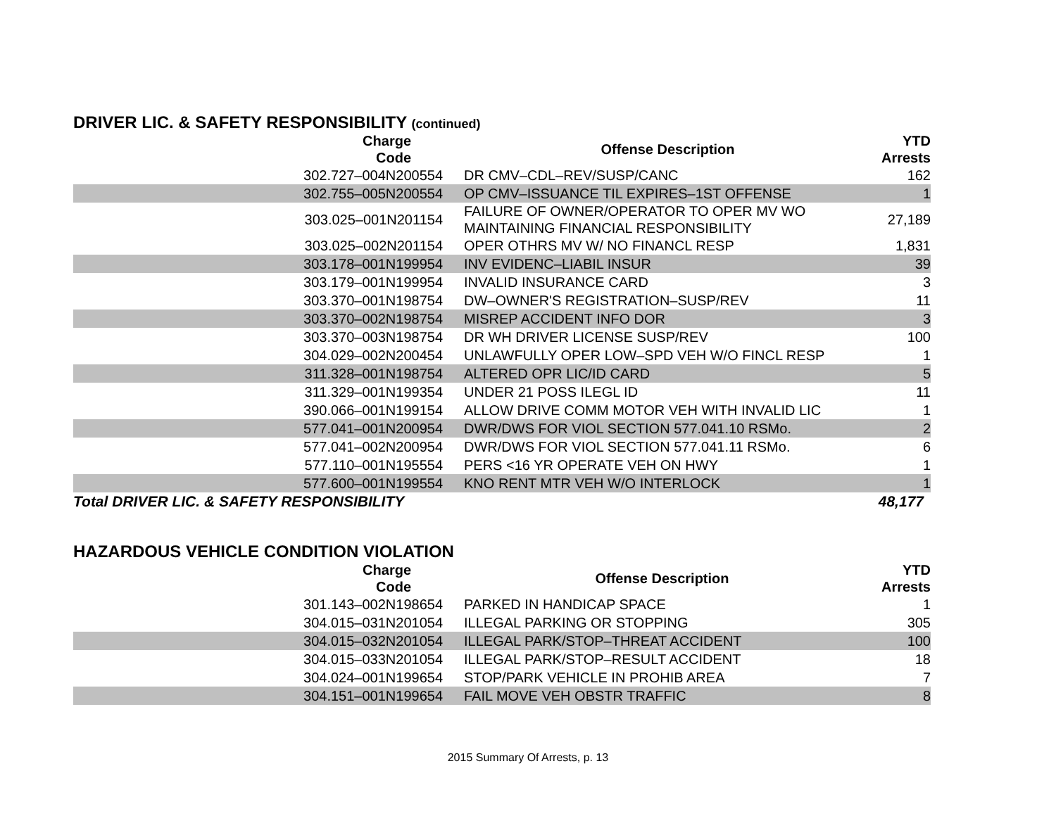DRIVER LIC. & SAFETY RESPONSIBILITY (continued)
| Charge Code | Offense Description | YTD Arrests |
| --- | --- | --- |
| 302.727–004N200554 | DR CMV–CDL–REV/SUSP/CANC | 162 |
| 302.755–005N200554 | OP CMV–ISSUANCE TIL EXPIRES–1ST OFFENSE | 1 |
| 303.025–001N201154 | FAILURE OF OWNER/OPERATOR TO OPER MV WO MAINTAINING FINANCIAL RESPONSIBILITY | 27,189 |
| 303.025–002N201154 | OPER OTHRS MV W/ NO FINANCL RESP | 1,831 |
| 303.178–001N199954 | INV EVIDENC–LIABIL INSUR | 39 |
| 303.179–001N199954 | INVALID INSURANCE CARD | 3 |
| 303.370–001N198754 | DW–OWNER'S REGISTRATION–SUSP/REV | 11 |
| 303.370–002N198754 | MISREP ACCIDENT INFO DOR | 3 |
| 303.370–003N198754 | DR WH DRIVER LICENSE SUSP/REV | 100 |
| 304.029–002N200454 | UNLAWFULLY OPER LOW–SPD VEH W/O FINCL RESP | 1 |
| 311.328–001N198754 | ALTERED OPR LIC/ID CARD | 5 |
| 311.329–001N199354 | UNDER 21 POSS ILEGL ID | 11 |
| 390.066–001N199154 | ALLOW DRIVE COMM MOTOR VEH WITH INVALID LIC | 1 |
| 577.041–001N200954 | DWR/DWS FOR VIOL SECTION 577.041.10 RSMo. | 2 |
| 577.041–002N200954 | DWR/DWS FOR VIOL SECTION 577.041.11 RSMo. | 6 |
| 577.110–001N195554 | PERS <16 YR OPERATE VEH ON HWY | 1 |
| 577.600–001N199554 | KNO RENT MTR VEH W/O INTERLOCK | 1 |
| Total DRIVER LIC. & SAFETY RESPONSIBILITY | | 48,177 |
HAZARDOUS VEHICLE CONDITION VIOLATION
| Charge Code | Offense Description | YTD Arrests |
| --- | --- | --- |
| 301.143–002N198654 | PARKED IN HANDICAP SPACE | 1 |
| 304.015–031N201054 | ILLEGAL PARKING OR STOPPING | 305 |
| 304.015–032N201054 | ILLEGAL PARK/STOP–THREAT ACCIDENT | 100 |
| 304.015–033N201054 | ILLEGAL PARK/STOP–RESULT ACCIDENT | 18 |
| 304.024–001N199654 | STOP/PARK VEHICLE IN PROHIB AREA | 7 |
| 304.151–001N199654 | FAIL MOVE VEH OBSTR TRAFFIC | 8 |
2015 Summary Of Arrests, p. 13